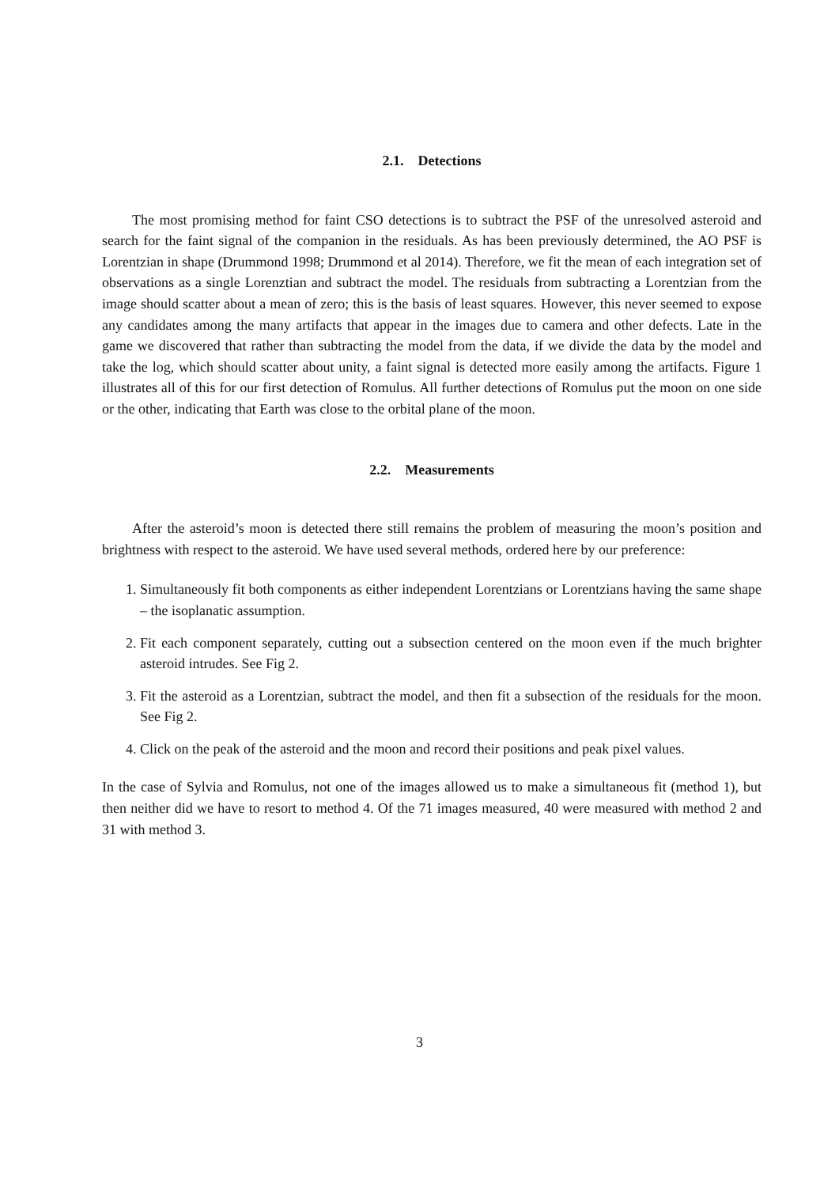2.1. Detections
The most promising method for faint CSO detections is to subtract the PSF of the unresolved asteroid and search for the faint signal of the companion in the residuals. As has been previously determined, the AO PSF is Lorentzian in shape (Drummond 1998; Drummond et al 2014). Therefore, we fit the mean of each integration set of observations as a single Lorenztian and subtract the model. The residuals from subtracting a Lorentzian from the image should scatter about a mean of zero; this is the basis of least squares. However, this never seemed to expose any candidates among the many artifacts that appear in the images due to camera and other defects. Late in the game we discovered that rather than subtracting the model from the data, if we divide the data by the model and take the log, which should scatter about unity, a faint signal is detected more easily among the artifacts. Figure 1 illustrates all of this for our first detection of Romulus. All further detections of Romulus put the moon on one side or the other, indicating that Earth was close to the orbital plane of the moon.
2.2. Measurements
After the asteroid’s moon is detected there still remains the problem of measuring the moon’s position and brightness with respect to the asteroid. We have used several methods, ordered here by our preference:
1. Simultaneously fit both components as either independent Lorentzians or Lorentzians having the same shape – the isoplanatic assumption.
2. Fit each component separately, cutting out a subsection centered on the moon even if the much brighter asteroid intrudes. See Fig 2.
3. Fit the asteroid as a Lorentzian, subtract the model, and then fit a subsection of the residuals for the moon. See Fig 2.
4. Click on the peak of the asteroid and the moon and record their positions and peak pixel values.
In the case of Sylvia and Romulus, not one of the images allowed us to make a simultaneous fit (method 1), but then neither did we have to resort to method 4. Of the 71 images measured, 40 were measured with method 2 and 31 with method 3.
3